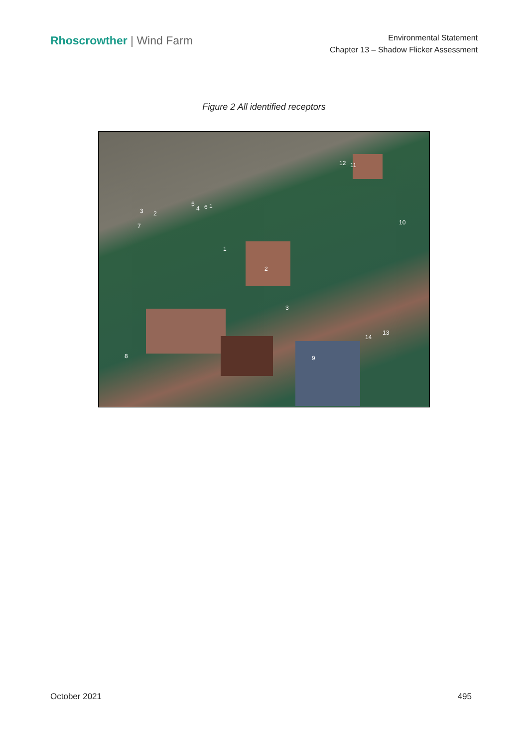Rhoscrowther | Wind Farm
Environmental Statement
Chapter 13 – Shadow Flicker Assessment
Figure 2 All identified receptors
3 2
7
5
4 6 1
12 11
10
1
2
3
14
13
8 9
October 2021 495